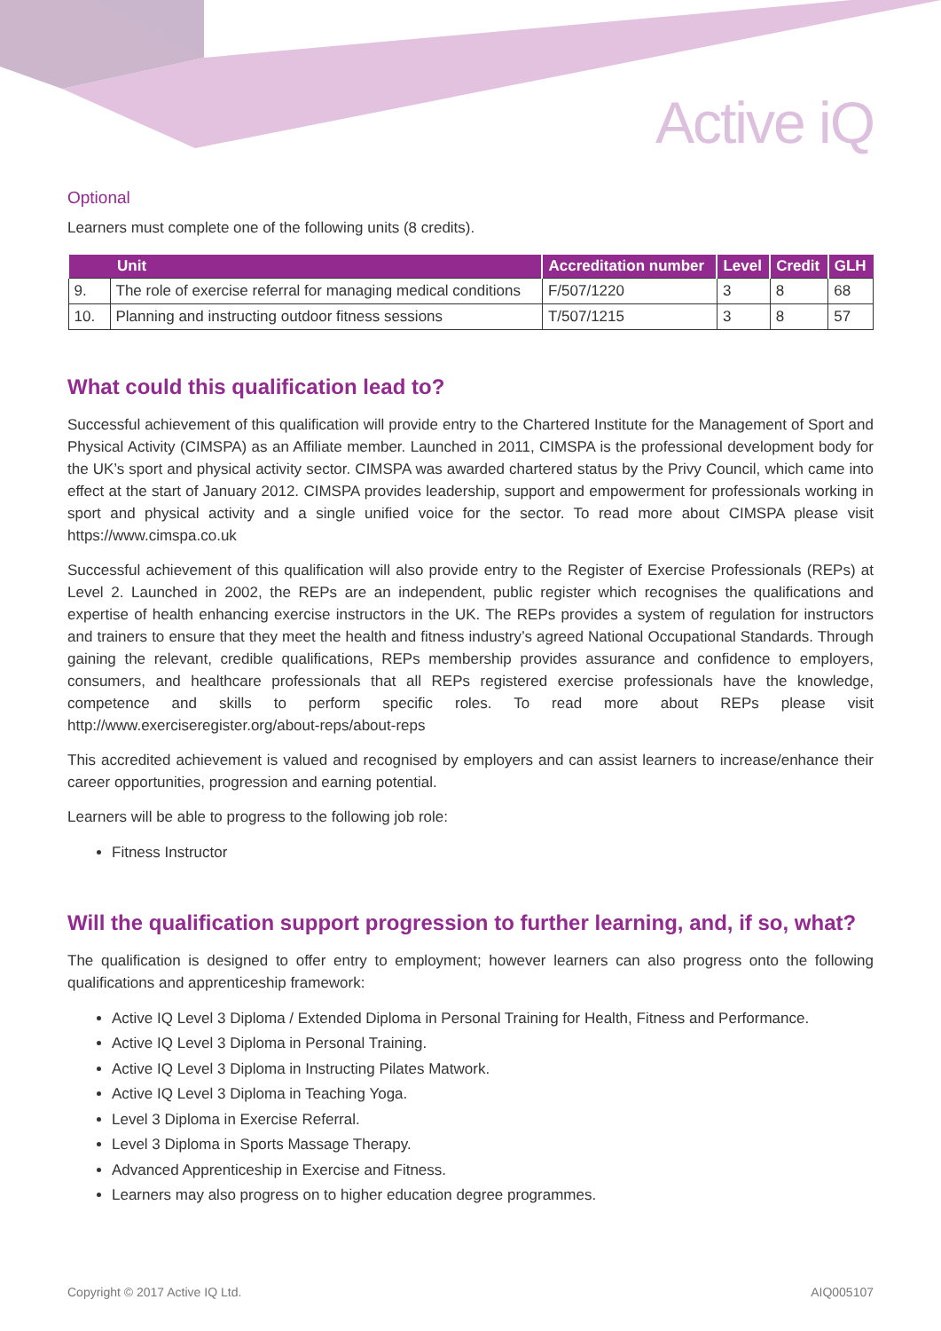Active iQ
Optional
Learners must complete one of the following units (8 credits).
| Unit | | Accreditation number | Level | Credit | GLH |
| --- | --- | --- | --- | --- | --- |
| 9. | The role of exercise referral for managing medical conditions | F/507/1220 | 3 | 8 | 68 |
| 10. | Planning and instructing outdoor fitness sessions | T/507/1215 | 3 | 8 | 57 |
What could this qualification lead to?
Successful achievement of this qualification will provide entry to the Chartered Institute for the Management of Sport and Physical Activity (CIMSPA) as an Affiliate member. Launched in 2011, CIMSPA is the professional development body for the UK’s sport and physical activity sector. CIMSPA was awarded chartered status by the Privy Council, which came into effect at the start of January 2012. CIMSPA provides leadership, support and empowerment for professionals working in sport and physical activity and a single unified voice for the sector. To read more about CIMSPA please visit https://www.cimspa.co.uk
Successful achievement of this qualification will also provide entry to the Register of Exercise Professionals (REPs) at Level 2. Launched in 2002, the REPs are an independent, public register which recognises the qualifications and expertise of health enhancing exercise instructors in the UK. The REPs provides a system of regulation for instructors and trainers to ensure that they meet the health and fitness industry’s agreed National Occupational Standards. Through gaining the relevant, credible qualifications, REPs membership provides assurance and confidence to employers, consumers, and healthcare professionals that all REPs registered exercise professionals have the knowledge, competence and skills to perform specific roles. To read more about REPs please visit http://www.exerciseregister.org/about-reps/about-reps
This accredited achievement is valued and recognised by employers and can assist learners to increase/enhance their career opportunities, progression and earning potential.
Learners will be able to progress to the following job role:
Fitness Instructor
Will the qualification support progression to further learning, and, if so, what?
The qualification is designed to offer entry to employment; however learners can also progress onto the following qualifications and apprenticeship framework:
Active IQ Level 3 Diploma / Extended Diploma in Personal Training for Health, Fitness and Performance.
Active IQ Level 3 Diploma in Personal Training.
Active IQ Level 3 Diploma in Instructing Pilates Matwork.
Active IQ Level 3 Diploma in Teaching Yoga.
Level 3 Diploma in Exercise Referral.
Level 3 Diploma in Sports Massage Therapy.
Advanced Apprenticeship in Exercise and Fitness.
Learners may also progress on to higher education degree programmes.
Copyright © 2017 Active IQ Ltd. AIQ005107